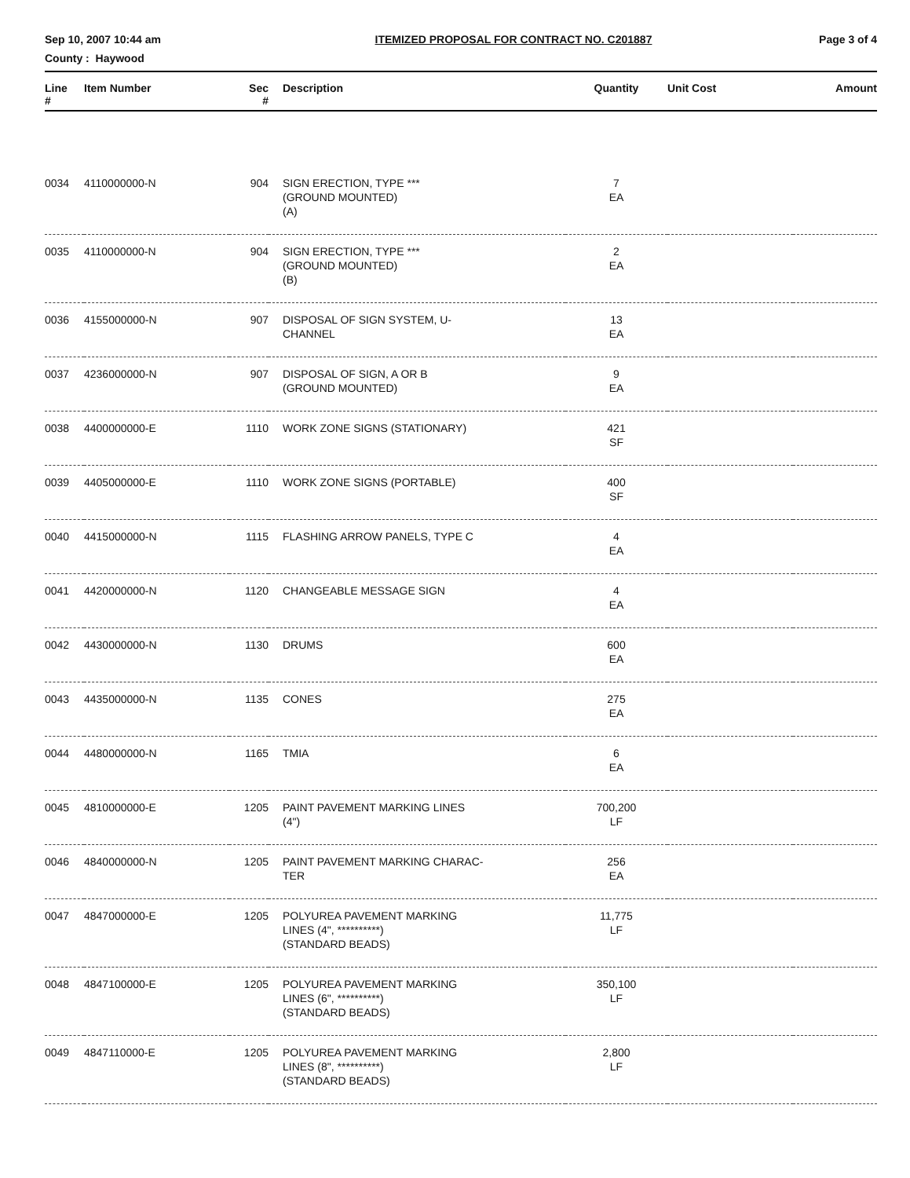Sep 10, 2007 10:44 am ITEMIZED PROPOSAL FOR CONTRACT NO. C201887 Page 3 of 4
County : Haywood
| Line # | Item Number | Sec # | Description | Quantity | Unit Cost | Amount |
| --- | --- | --- | --- | --- | --- | --- |
| 0034 | 4110000000-N | 904 | SIGN ERECTION, TYPE *** (GROUND MOUNTED) (A) | 7 EA | | |
| 0035 | 4110000000-N | 904 | SIGN ERECTION, TYPE *** (GROUND MOUNTED) (B) | 2 EA | | |
| 0036 | 4155000000-N | 907 | DISPOSAL OF SIGN SYSTEM, U- CHANNEL | 13 EA | | |
| 0037 | 4236000000-N | 907 | DISPOSAL OF SIGN, A OR B (GROUND MOUNTED) | 9 EA | | |
| 0038 | 4400000000-E | 1110 | WORK ZONE SIGNS (STATIONARY) | 421 SF | | |
| 0039 | 4405000000-E | 1110 | WORK ZONE SIGNS (PORTABLE) | 400 SF | | |
| 0040 | 4415000000-N | 1115 | FLASHING ARROW PANELS, TYPE C | 4 EA | | |
| 0041 | 4420000000-N | 1120 | CHANGEABLE MESSAGE SIGN | 4 EA | | |
| 0042 | 4430000000-N | 1130 | DRUMS | 600 EA | | |
| 0043 | 4435000000-N | 1135 | CONES | 275 EA | | |
| 0044 | 4480000000-N | 1165 | TMIA | 6 EA | | |
| 0045 | 4810000000-E | 1205 | PAINT PAVEMENT MARKING LINES (4") | 700,200 LF | | |
| 0046 | 4840000000-N | 1205 | PAINT PAVEMENT MARKING CHARAC- TER | 256 EA | | |
| 0047 | 4847000000-E | 1205 | POLYUREA PAVEMENT MARKING LINES (4", **********) (STANDARD BEADS) | 11,775 LF | | |
| 0048 | 4847100000-E | 1205 | POLYUREA PAVEMENT MARKING LINES (6", **********) (STANDARD BEADS) | 350,100 LF | | |
| 0049 | 4847110000-E | 1205 | POLYUREA PAVEMENT MARKING LINES (8", **********) (STANDARD BEADS) | 2,800 LF | | |